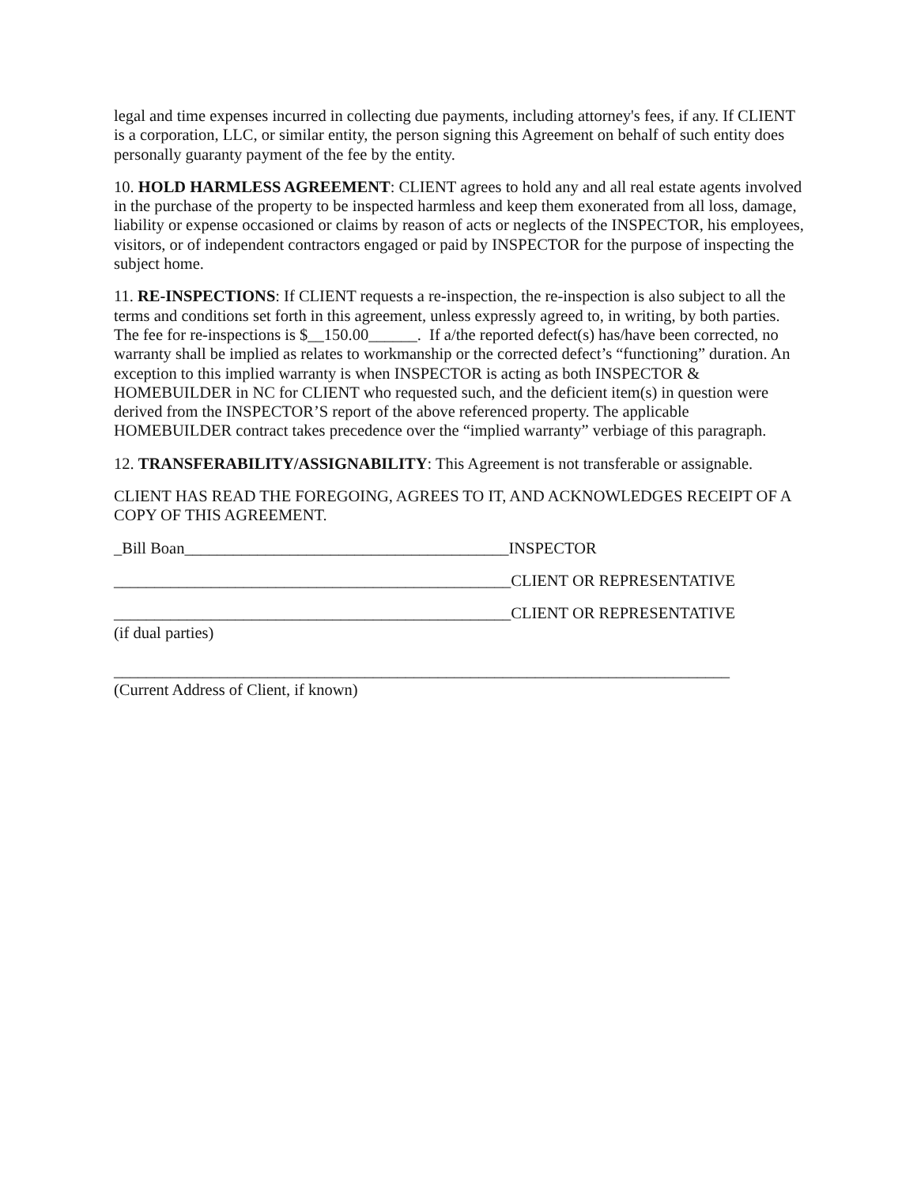legal and time expenses incurred in collecting due payments, including attorney's fees, if any. If CLIENT is a corporation, LLC, or similar entity, the person signing this Agreement on behalf of such entity does personally guaranty payment of the fee by the entity.
10. HOLD HARMLESS AGREEMENT: CLIENT agrees to hold any and all real estate agents involved in the purchase of the property to be inspected harmless and keep them exonerated from all loss, damage, liability or expense occasioned or claims by reason of acts or neglects of the INSPECTOR, his employees, visitors, or of independent contractors engaged or paid by INSPECTOR for the purpose of inspecting the subject home.
11. RE-INSPECTIONS: If CLIENT requests a re-inspection, the re-inspection is also subject to all the terms and conditions set forth in this agreement, unless expressly agreed to, in writing, by both parties. The fee for re-inspections is $__150.00______. If a/the reported defect(s) has/have been corrected, no warranty shall be implied as relates to workmanship or the corrected defect’s “functioning” duration. An exception to this implied warranty is when INSPECTOR is acting as both INSPECTOR & HOMEBUILDER in NC for CLIENT who requested such, and the deficient item(s) in question were derived from the INSPECTOR’S report of the above referenced property. The applicable HOMEBUILDER contract takes precedence over the “implied warranty” verbiage of this paragraph.
12. TRANSFERABILITY/ASSIGNABILITY: This Agreement is not transferable or assignable.
CLIENT HAS READ THE FOREGOING, AGREES TO IT, AND ACKNOWLEDGES RECEIPT OF A COPY OF THIS AGREEMENT.
_Bill Boan________________________________________INSPECTOR
_________________________________________________CLIENT OR REPRESENTATIVE
_________________________________________________CLIENT OR REPRESENTATIVE
(if dual parties)
____________________________________________________________________________
(Current Address of Client, if known)